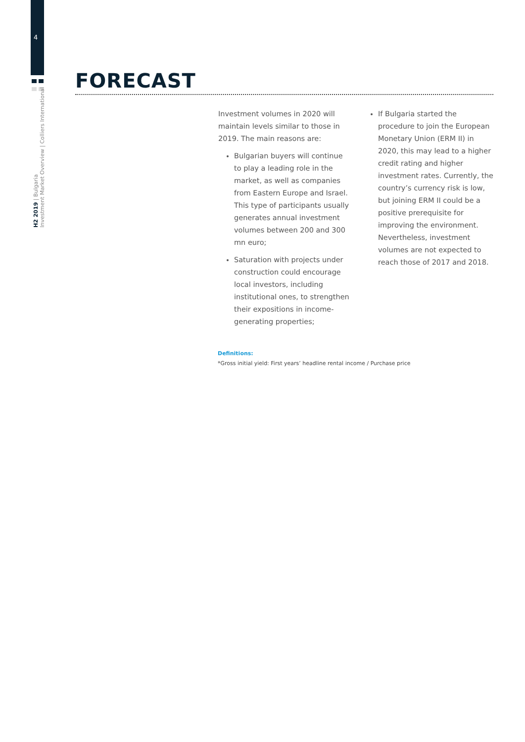4
H2 2019 | Bulgaria
Investment Market Overview | Colliers International
FORECAST
Investment volumes in 2020 will maintain levels similar to those in 2019. The main reasons are:
Bulgarian buyers will continue to play a leading role in the market, as well as companies from Eastern Europe and Israel. This type of participants usually generates annual investment volumes between 200 and 300 mn euro;
Saturation with projects under construction could encourage local investors, including institutional ones, to strengthen their expositions in income-generating properties;
If Bulgaria started the procedure to join the European Monetary Union (ERM II) in 2020, this may lead to a higher credit rating and higher investment rates. Currently, the country’s currency risk is low, but joining ERM II could be a positive prerequisite for improving the environment. Nevertheless, investment volumes are not expected to reach those of 2017 and 2018.
Definitions:
*Gross initial yield: First years’ headline rental income / Purchase price